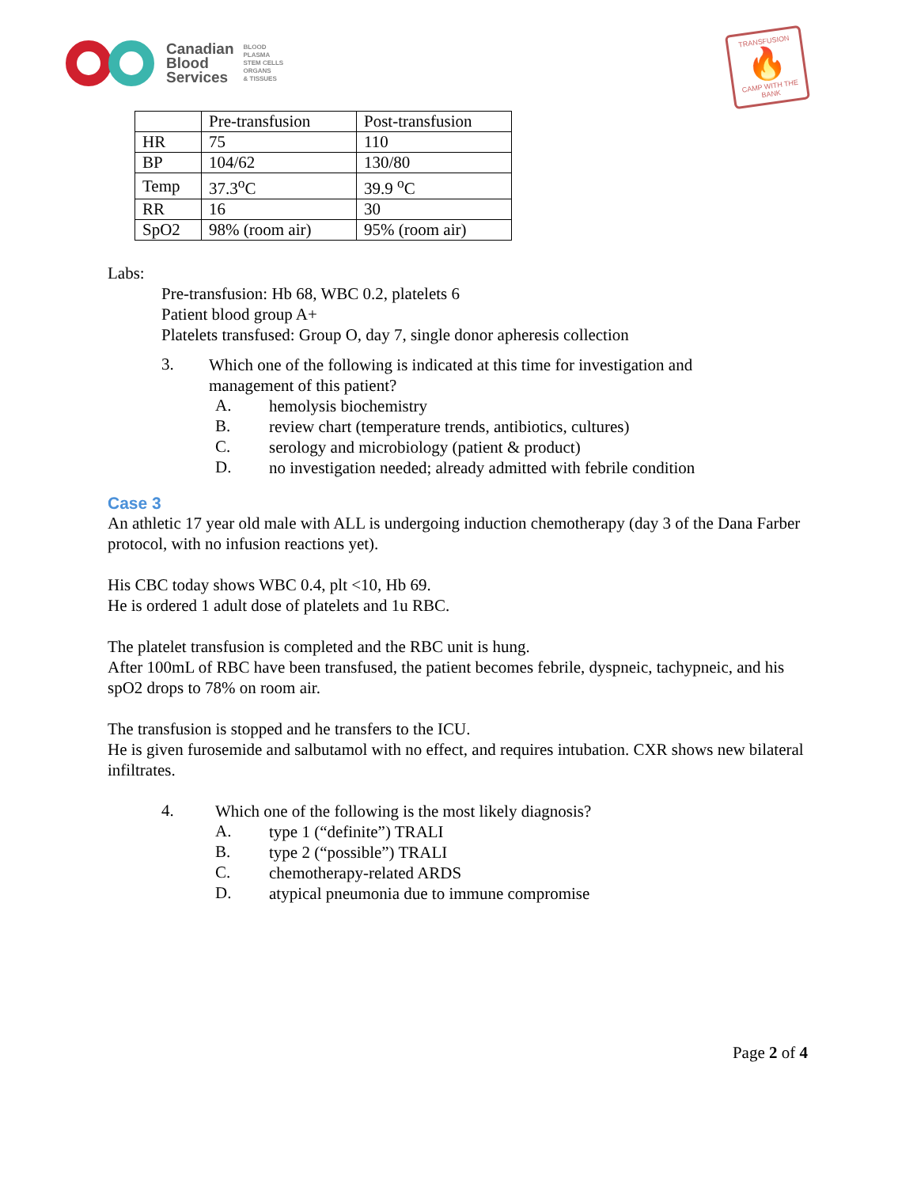Canadian
Blood
Services
BLOOD
PLASMA
STEM CELLS
ORGANS
& TISSUES
TRANSFUSION
🔥
CAMP WITH THE BANK
| | Pre-transfusion | Post-transfusion |
| HR | 75 | 110 |
| BP | 104/62 | 130/80 |
| Temp | 37.3<sup>o</sup>C | 39.9 <sup>o</sup>C |
| RR | 16 | 30 |
| SpO2 | 98% (room air) | 95% (room air) |
Labs:
Pre-transfusion: Hb 68, WBC 0.2, platelets 6
Patient blood group A+
Platelets transfused: Group O, day 7, single donor apheresis collection
3.
Which one of the following is indicated at this time for investigation and
management of this patient?
A.
hemolysis biochemistry
B.
review chart (temperature trends, antibiotics, cultures)
C.
serology and microbiology (patient & product)
D.
no investigation needed; already admitted with febrile condition
Case 3
An athletic 17 year old male with ALL is undergoing induction chemotherapy (day 3 of the Dana Farber protocol, with no infusion reactions yet).
His CBC today shows WBC 0.4, plt <10, Hb 69.
He is ordered 1 adult dose of platelets and 1u RBC.
The platelet transfusion is completed and the RBC unit is hung.
After 100mL of RBC have been transfused, the patient becomes febrile, dyspneic, tachypneic, and his spO2 drops to 78% on room air.
The transfusion is stopped and he transfers to the ICU.
He is given furosemide and salbutamol with no effect, and requires intubation. CXR shows new bilateral infiltrates.
4.
Which one of the following is the most likely diagnosis?
A.
type 1 (“definite”) TRALI
B.
type 2 (“possible”) TRALI
C.
chemotherapy-related ARDS
D.
atypical pneumonia due to immune compromise
Page 2 of 4